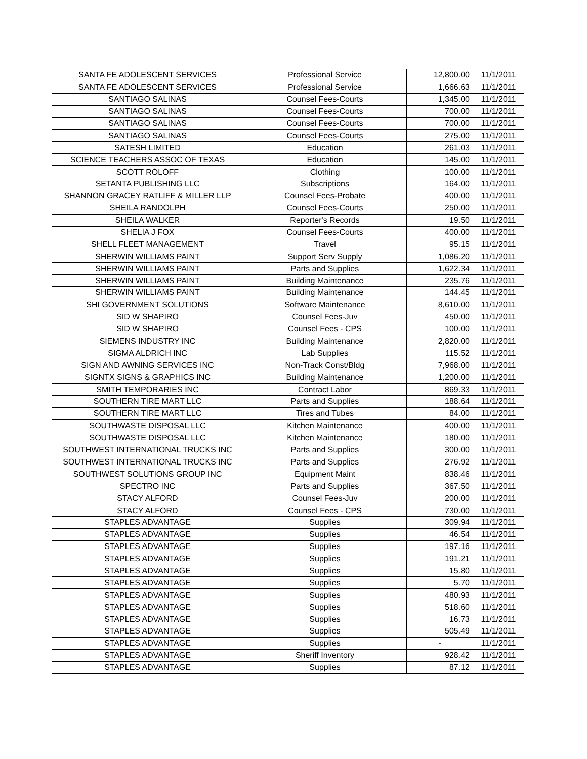| SANTA FE ADOLESCENT SERVICES | Professional Service | 12,800.00 | 11/1/2011 |
| SANTA FE ADOLESCENT SERVICES | Professional Service | 1,666.63 | 11/1/2011 |
| SANTIAGO SALINAS | Counsel Fees-Courts | 1,345.00 | 11/1/2011 |
| SANTIAGO SALINAS | Counsel Fees-Courts | 700.00 | 11/1/2011 |
| SANTIAGO SALINAS | Counsel Fees-Courts | 700.00 | 11/1/2011 |
| SANTIAGO SALINAS | Counsel Fees-Courts | 275.00 | 11/1/2011 |
| SATESH LIMITED | Education | 261.03 | 11/1/2011 |
| SCIENCE TEACHERS ASSOC OF TEXAS | Education | 145.00 | 11/1/2011 |
| SCOTT ROLOFF | Clothing | 100.00 | 11/1/2011 |
| SETANTA PUBLISHING LLC | Subscriptions | 164.00 | 11/1/2011 |
| SHANNON GRACEY RATLIFF & MILLER LLP | Counsel Fees-Probate | 400.00 | 11/1/2011 |
| SHEILA RANDOLPH | Counsel Fees-Courts | 250.00 | 11/1/2011 |
| SHEILA WALKER | Reporter's Records | 19.50 | 11/1/2011 |
| SHELIA J FOX | Counsel Fees-Courts | 400.00 | 11/1/2011 |
| SHELL FLEET MANAGEMENT | Travel | 95.15 | 11/1/2011 |
| SHERWIN WILLIAMS PAINT | Support Serv Supply | 1,086.20 | 11/1/2011 |
| SHERWIN WILLIAMS PAINT | Parts and Supplies | 1,622.34 | 11/1/2011 |
| SHERWIN WILLIAMS PAINT | Building Maintenance | 235.76 | 11/1/2011 |
| SHERWIN WILLIAMS PAINT | Building Maintenance | 144.45 | 11/1/2011 |
| SHI GOVERNMENT SOLUTIONS | Software Maintenance | 8,610.00 | 11/1/2011 |
| SID W SHAPIRO | Counsel Fees-Juv | 450.00 | 11/1/2011 |
| SID W SHAPIRO | Counsel Fees - CPS | 100.00 | 11/1/2011 |
| SIEMENS INDUSTRY INC | Building Maintenance | 2,820.00 | 11/1/2011 |
| SIGMA ALDRICH INC | Lab Supplies | 115.52 | 11/1/2011 |
| SIGN AND AWNING SERVICES INC | Non-Track Const/Bldg | 7,968.00 | 11/1/2011 |
| SIGNTX SIGNS & GRAPHICS INC | Building Maintenance | 1,200.00 | 11/1/2011 |
| SMITH TEMPORARIES INC | Contract Labor | 869.33 | 11/1/2011 |
| SOUTHERN TIRE MART LLC | Parts and Supplies | 188.64 | 11/1/2011 |
| SOUTHERN TIRE MART LLC | Tires and Tubes | 84.00 | 11/1/2011 |
| SOUTHWASTE DISPOSAL LLC | Kitchen Maintenance | 400.00 | 11/1/2011 |
| SOUTHWASTE DISPOSAL LLC | Kitchen Maintenance | 180.00 | 11/1/2011 |
| SOUTHWEST INTERNATIONAL TRUCKS INC | Parts and Supplies | 300.00 | 11/1/2011 |
| SOUTHWEST INTERNATIONAL TRUCKS INC | Parts and Supplies | 276.92 | 11/1/2011 |
| SOUTHWEST SOLUTIONS GROUP INC | Equipment Maint | 838.46 | 11/1/2011 |
| SPECTRO INC | Parts and Supplies | 367.50 | 11/1/2011 |
| STACY ALFORD | Counsel Fees-Juv | 200.00 | 11/1/2011 |
| STACY ALFORD | Counsel Fees - CPS | 730.00 | 11/1/2011 |
| STAPLES ADVANTAGE | Supplies | 309.94 | 11/1/2011 |
| STAPLES ADVANTAGE | Supplies | 46.54 | 11/1/2011 |
| STAPLES ADVANTAGE | Supplies | 197.16 | 11/1/2011 |
| STAPLES ADVANTAGE | Supplies | 191.21 | 11/1/2011 |
| STAPLES ADVANTAGE | Supplies | 15.80 | 11/1/2011 |
| STAPLES ADVANTAGE | Supplies | 5.70 | 11/1/2011 |
| STAPLES ADVANTAGE | Supplies | 480.93 | 11/1/2011 |
| STAPLES ADVANTAGE | Supplies | 518.60 | 11/1/2011 |
| STAPLES ADVANTAGE | Supplies | 16.73 | 11/1/2011 |
| STAPLES ADVANTAGE | Supplies | 505.49 | 11/1/2011 |
| STAPLES ADVANTAGE | Supplies | - | 11/1/2011 |
| STAPLES ADVANTAGE | Sheriff Inventory | 928.42 | 11/1/2011 |
| STAPLES ADVANTAGE | Supplies | 87.12 | 11/1/2011 |